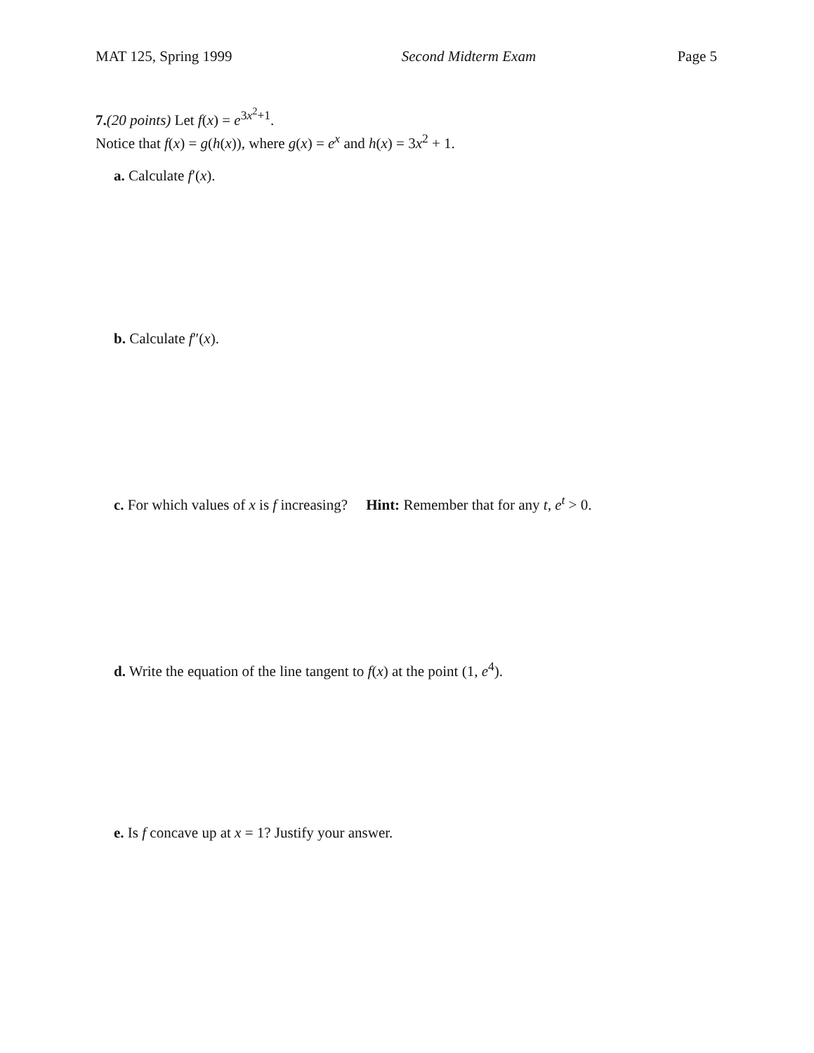MAT 125, Spring 1999 Second Midterm Exam Page 5
7.(20 points) Let f(x) = e<sup>3x<sup>2</sup>+1</sup>.
Notice that f(x) = g(h(x)), where g(x) = e<sup>x</sup> and h(x) = 3x<sup>2</sup> + 1.
a. Calculate f′(x).
b. Calculate f″(x).
c. For which values of x is f increasing? Hint: Remember that for any t, e<sup>t</sup> > 0.
d. Write the equation of the line tangent to f(x) at the point (1, e<sup>4</sup>).
e. Is f concave up at x = 1? Justify your answer.